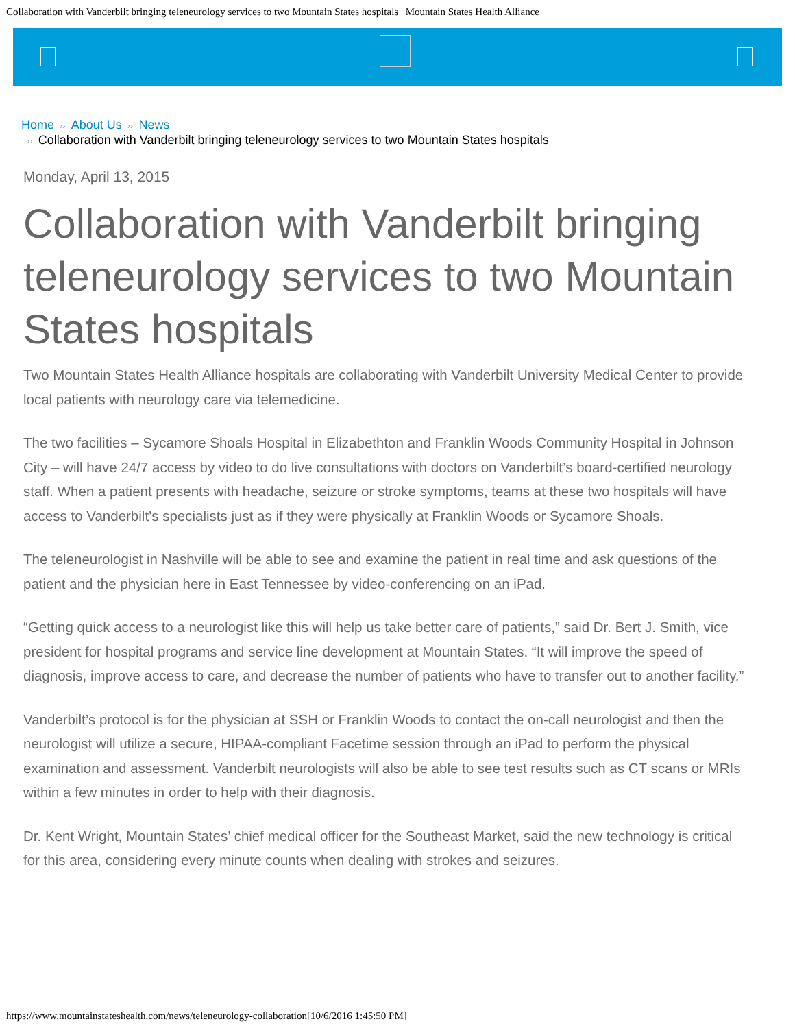Collaboration with Vanderbilt bringing teleneurology services to two Mountain States hospitals | Mountain States Health Alliance
Home ›› About Us ›› News
›› Collaboration with Vanderbilt bringing teleneurology services to two Mountain States hospitals
Monday, April 13, 2015
Collaboration with Vanderbilt bringing teleneurology services to two Mountain States hospitals
Two Mountain States Health Alliance hospitals are collaborating with Vanderbilt University Medical Center to provide local patients with neurology care via telemedicine.
The two facilities – Sycamore Shoals Hospital in Elizabethton and Franklin Woods Community Hospital in Johnson City – will have 24/7 access by video to do live consultations with doctors on Vanderbilt’s board-certified neurology staff. When a patient presents with headache, seizure or stroke symptoms, teams at these two hospitals will have access to Vanderbilt’s specialists just as if they were physically at Franklin Woods or Sycamore Shoals.
The teleneurologist in Nashville will be able to see and examine the patient in real time and ask questions of the patient and the physician here in East Tennessee by video-conferencing on an iPad.
“Getting quick access to a neurologist like this will help us take better care of patients,” said Dr. Bert J. Smith, vice president for hospital programs and service line development at Mountain States. “It will improve the speed of diagnosis, improve access to care, and decrease the number of patients who have to transfer out to another facility.”
Vanderbilt’s protocol is for the physician at SSH or Franklin Woods to contact the on-call neurologist and then the neurologist will utilize a secure, HIPAA-compliant Facetime session through an iPad to perform the physical examination and assessment. Vanderbilt neurologists will also be able to see test results such as CT scans or MRIs within a few minutes in order to help with their diagnosis.
Dr. Kent Wright, Mountain States’ chief medical officer for the Southeast Market, said the new technology is critical for this area, considering every minute counts when dealing with strokes and seizures.
https://www.mountainstateshealth.com/news/teleneurology-collaboration[10/6/2016 1:45:50 PM]